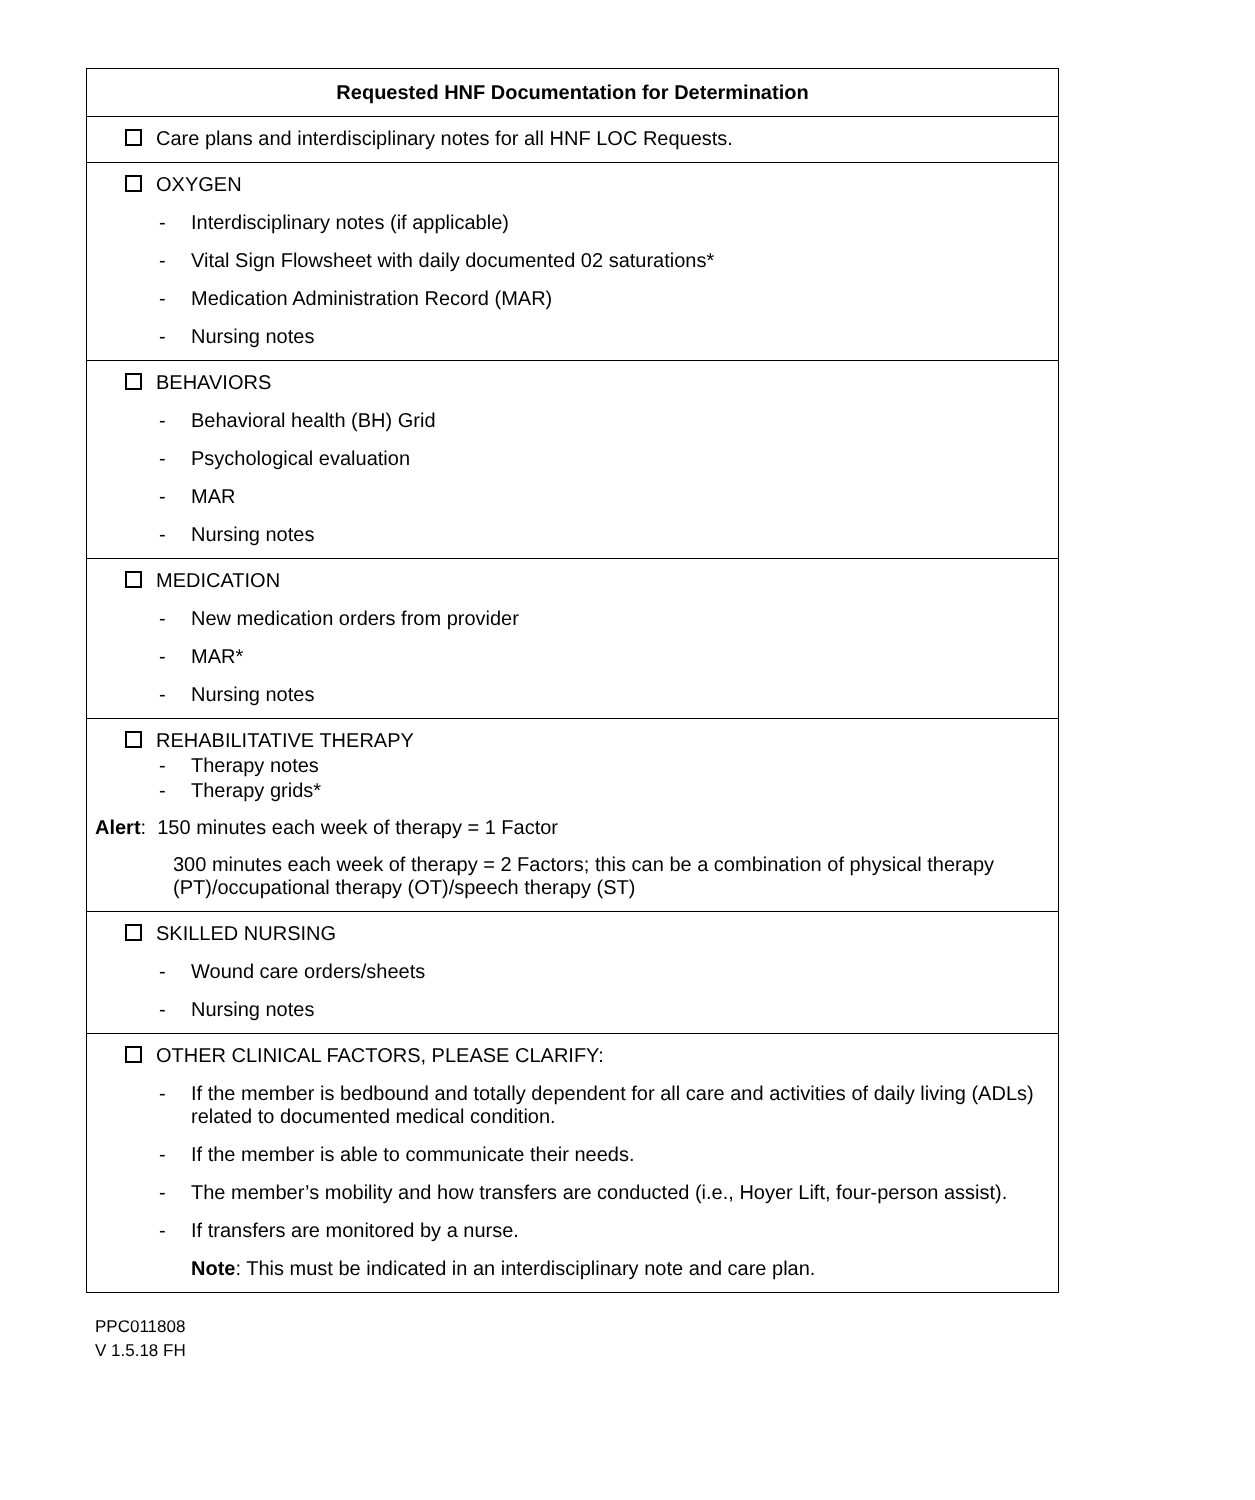| Requested HNF Documentation for Determination |
| --- |
| Care plans and interdisciplinary notes for all HNF LOC Requests. |
| OXYGEN - Interdisciplinary notes (if applicable) - Vital Sign Flowsheet with daily documented 02 saturations* - Medication Administration Record (MAR) - Nursing notes |
| BEHAVIORS - Behavioral health (BH) Grid - Psychological evaluation - MAR - Nursing notes |
| MEDICATION - New medication orders from provider - MAR* - Nursing notes |
| REHABILITATIVE THERAPY - Therapy notes - Therapy grids* Alert : 150 minutes each week of therapy = 1 Factor 300 minutes each week of therapy = 2 Factors; this can be a combination of physical therapy (PT)/occupational therapy (OT)/speech therapy (ST) |
| SKILLED NURSING - Wound care orders/sheets - Nursing notes |
| OTHER CLINICAL FACTORS, PLEASE CLARIFY: - If the member is bedbound and totally dependent for all care and activities of daily living (ADLs) related to documented medical condition. - If the member is able to communicate their needs. - The member’s mobility and how transfers are conducted (i.e., Hoyer Lift, four-person assist). - If transfers are monitored by a nurse. Note : This must be indicated in an interdisciplinary note and care plan. |
PPC011808
V 1.5.18 FH